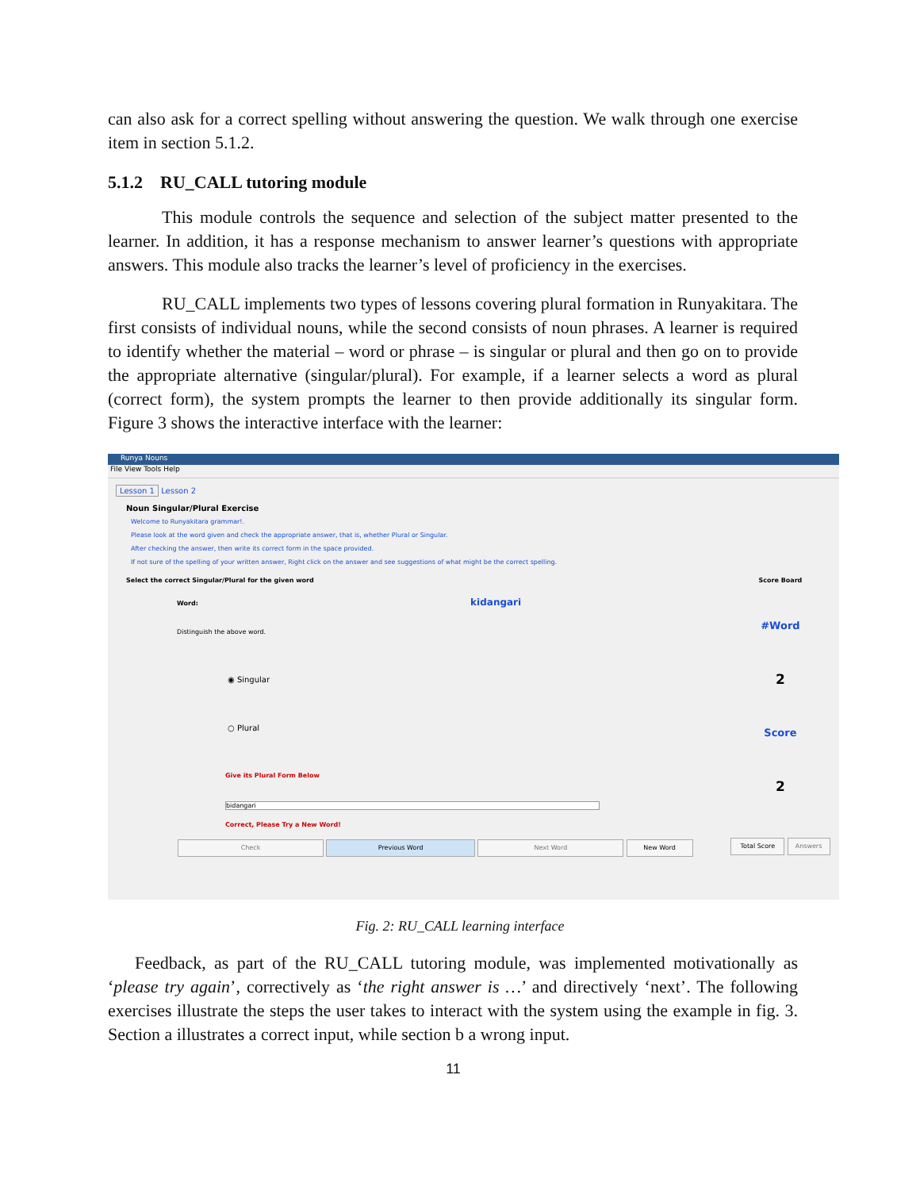can also ask for a correct spelling without answering the question. We walk through one exercise item in section 5.1.2.
5.1.2 RU_CALL tutoring module
This module controls the sequence and selection of the subject matter presented to the learner. In addition, it has a response mechanism to answer learner’s questions with appropriate answers. This module also tracks the learner’s level of proficiency in the exercises.
RU_CALL implements two types of lessons covering plural formation in Runyakitara. The first consists of individual nouns, while the second consists of noun phrases. A learner is required to identify whether the material – word or phrase – is singular or plural and then go on to provide the appropriate alternative (singular/plural). For example, if a learner selects a word as plural (correct form), the system prompts the learner to then provide additionally its singular form. Figure 3 shows the interactive interface with the learner:
Runya Nouns
File View Tools Help
Lesson 1 Lesson 2
Noun Singular/Plural Exercise
Welcome to Runyakitara grammar!.
Please look at the word given and check the appropriate answer, that is, whether Plural or Singular.
After checking the answer, then write its correct form in the space provided.
If not sure of the spelling of your written answer, Right click on the answer and see suggestions of what might be the correct spelling.
Select the correct Singular/Plural for the given word
Word: kidangari
Distinguish the above word.
◉ Singular
○ Plural
Give its Plural Form Below
bidangari
Correct, Please Try a New Word!
Check Previous Word Next Word New Word
Score Board
#Word
2
Score
2
Total Score Answers
Fig. 2: RU_CALL learning interface
Feedback, as part of the RU_CALL tutoring module, was implemented motivationally as ‘please try again’, correctively as ‘the right answer is …’ and directively ‘next’. The following exercises illustrate the steps the user takes to interact with the system using the example in fig. 3. Section a illustrates a correct input, while section b a wrong input.
11